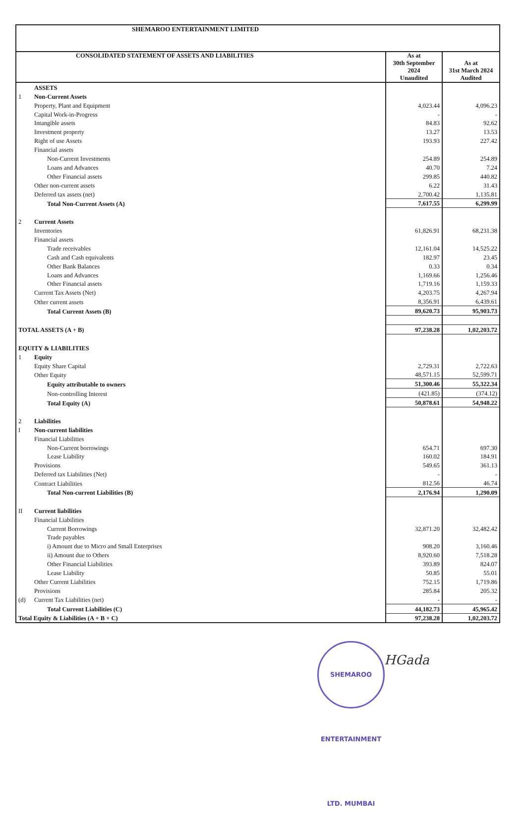| SHEMAROO ENTERTAINMENT LIMITED | | | |
| CONSOLIDATED STATEMENT OF ASSETS AND LIABILITIES | | As at 30th September 2024 Unaudited | As at 31st March 2024 Audited |
| | ASSETS | | |
| 1 | Non-Current Assets | | |
| | Property, Plant and Equipment | 4,023.44 | 4,096.23 |
| | Capital Work-in-Progress | - | - |
| | Intangible assets | 84.83 | 92.62 |
| | Investment property | 13.27 | 13.53 |
| | Right of use Assets | 193.93 | 227.42 |
| | Financial assets | | |
| | Non-Current Investments | 254.89 | 254.89 |
| | Loans and Advances | 40.70 | 7.24 |
| | Other Financial assets | 299.85 | 440.82 |
| | Other non-current assets | 6.22 | 31.43 |
| | Deferred tax assets (net) | 2,700.42 | 1,135.81 |
| | Total Non-Current Assets (A) | 7,617.55 | 6,299.99 |
| 2 | Current Assets | | |
| | Inventories | 61,826.91 | 68,231.38 |
| | Financial assets | | |
| | Trade receivables | 12,161.04 | 14,525.22 |
| | Cash and Cash equivalents | 182.97 | 23.45 |
| | Other Bank Balances | 0.33 | 0.34 |
| | Loans and Advances | 1,169.66 | 1,256.46 |
| | Other Financial assets | 1,719.16 | 1,159.33 |
| | Current Tax Assets (Net) | 4,203.75 | 4,267.94 |
| | Other current assets | 8,356.91 | 6,439.61 |
| | Total Current Assets (B) | 89,620.73 | 95,903.73 |
| TOTAL ASSETS (A + B) | | 97,238.28 | 1,02,203.72 |
| EQUITY & LIABILITIES | | | |
| 1 | Equity | | |
| | Equity Share Capital | 2,729.31 | 2,722.63 |
| | Other Equity | 48,571.15 | 52,599.71 |
| | Equity attributable to owners | 51,300.46 | 55,322.34 |
| | Non-controlling Interest | (421.85) | (374.12) |
| | Total Equity (A) | 50,878.61 | 54,948.22 |
| 2 | Liabilities | | |
| I | Non-current liabilities | | |
| | Financial Liabilities | | |
| | Non-Current borrowings | 654.71 | 697.30 |
| | Lease Liability | 160.02 | 184.91 |
| | Provisions | 549.65 | 361.13 |
| | Deferred tax Liabilities (Net) | - | - |
| | Contract Liabilities | 812.56 | 46.74 |
| | Total Non-current Liabilities (B) | 2,176.94 | 1,290.09 |
| II | Current liabilities | | |
| | Financial Liabilities | | |
| | Current Borrowings | 32,871.20 | 32,482.42 |
| | Trade payables | | |
| | i) Amount due to Micro and Small Enterprises | 908.20 | 3,160.46 |
| | ii) Amount due to Others | 8,920.60 | 7,518.28 |
| | Other Financial Liabilities | 393.89 | 824.07 |
| | Lease Liability | 50.85 | 55.01 |
| | Other Current Liabilities | 752.15 | 1,719.86 |
| | Provisions | 285.84 | 205.32 |
| (d) | Current Tax Liabilities (net) | - | - |
| | Total Current Liabilities (C) | 44,182.73 | 45,965.42 |
| Total Equity & Liabilities (A + B + C) | | 97,238.28 | 1,02,203.72 |
SHEMAROO ENTERTAINMENT LTD. MUMBAI
HGada